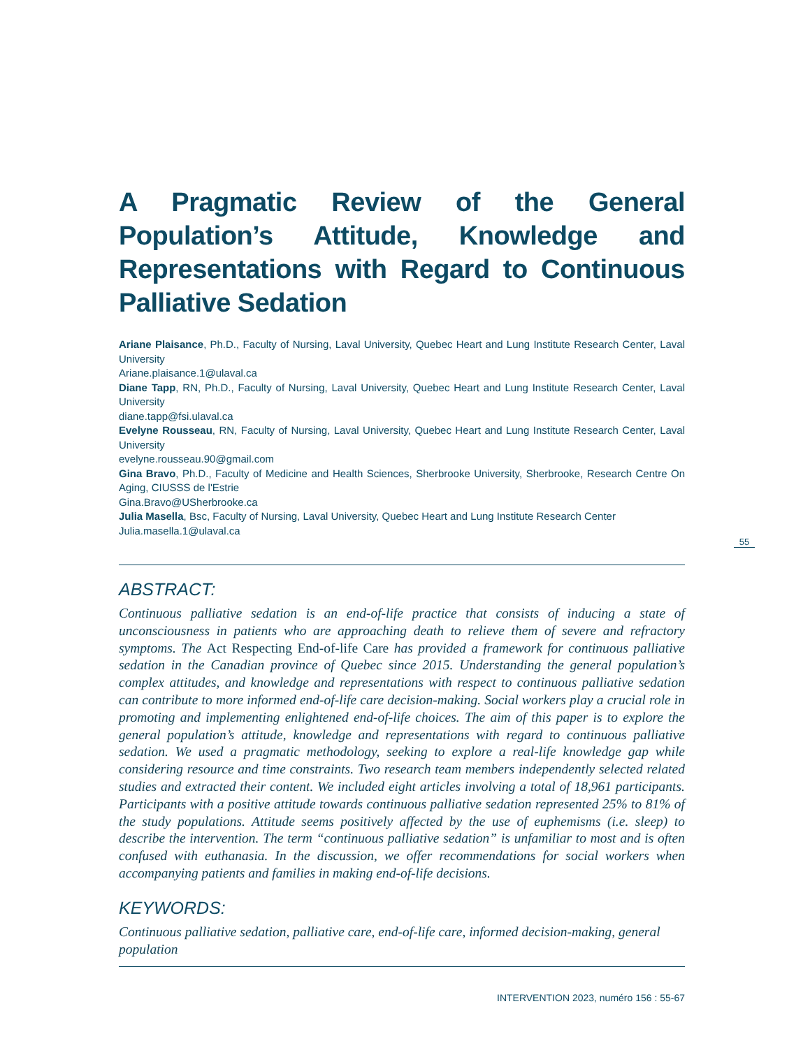A Pragmatic Review of the General Population’s Attitude, Knowledge and Representations with Regard to Continuous Palliative Sedation
Ariane Plaisance, Ph.D., Faculty of Nursing, Laval University, Quebec Heart and Lung Institute Research Center, Laval University
Ariane.plaisance.1@ulaval.ca
Diane Tapp, RN, Ph.D., Faculty of Nursing, Laval University, Quebec Heart and Lung Institute Research Center, Laval University
diane.tapp@fsi.ulaval.ca
Evelyne Rousseau, RN, Faculty of Nursing, Laval University, Quebec Heart and Lung Institute Research Center, Laval University
evelyne.rousseau.90@gmail.com
Gina Bravo, Ph.D., Faculty of Medicine and Health Sciences, Sherbrooke University, Sherbrooke, Research Centre On Aging, CIUSSS de l'Estrie
Gina.Bravo@USherbrooke.ca
Julia Masella, Bsc, Faculty of Nursing, Laval University, Quebec Heart and Lung Institute Research Center
Julia.masella.1@ulaval.ca
ABSTRACT:
Continuous palliative sedation is an end-of-life practice that consists of inducing a state of unconsciousness in patients who are approaching death to relieve them of severe and refractory symptoms. The Act Respecting End-of-life Care has provided a framework for continuous palliative sedation in the Canadian province of Quebec since 2015. Understanding the general population’s complex attitudes, and knowledge and representations with respect to continuous palliative sedation can contribute to more informed end-of-life care decision-making. Social workers play a crucial role in promoting and implementing enlightened end-of-life choices. The aim of this paper is to explore the general population’s attitude, knowledge and representations with regard to continuous palliative sedation. We used a pragmatic methodology, seeking to explore a real-life knowledge gap while considering resource and time constraints. Two research team members independently selected related studies and extracted their content. We included eight articles involving a total of 18,961 participants. Participants with a positive attitude towards continuous palliative sedation represented 25% to 81% of the study populations. Attitude seems positively affected by the use of euphemisms (i.e. sleep) to describe the intervention. The term “continuous palliative sedation” is unfamiliar to most and is often confused with euthanasia. In the discussion, we offer recommendations for social workers when accompanying patients and families in making end-of-life decisions.
KEYWORDS:
Continuous palliative sedation, palliative care, end-of-life care, informed decision-making, general population
55
INTERVENTION 2023, numéro 156 : 55-67